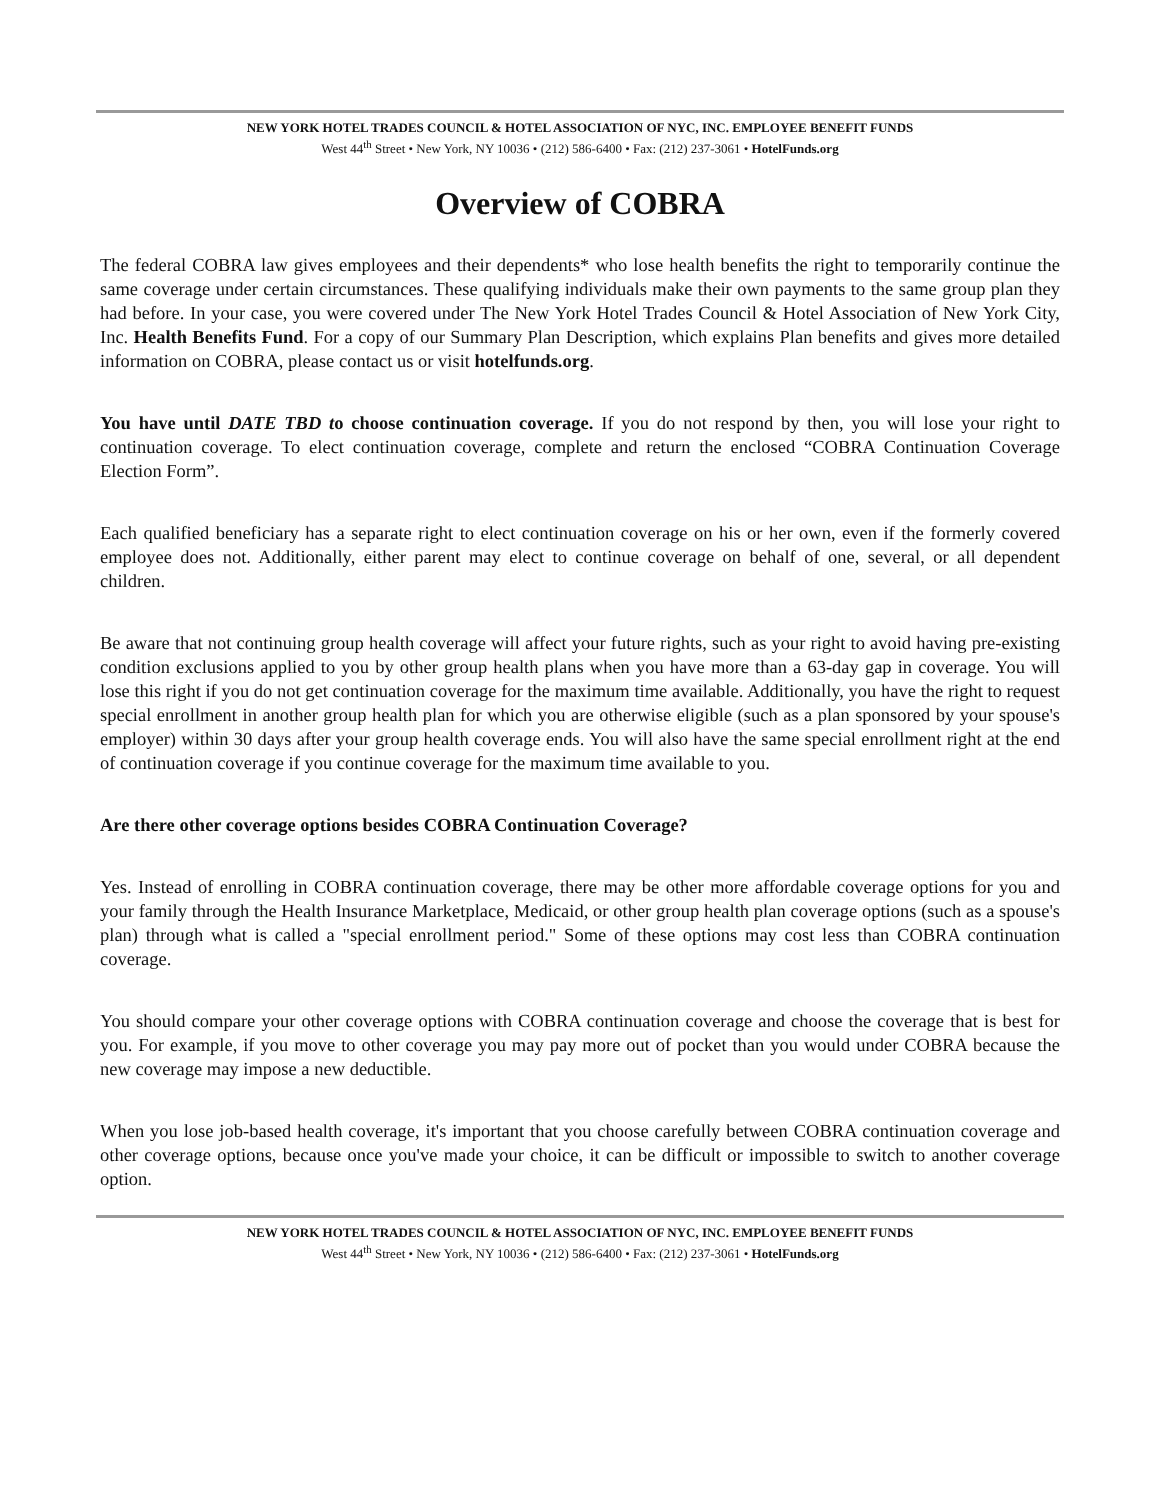NEW YORK HOTEL TRADES COUNCIL & HOTEL ASSOCIATION OF NYC, INC. EMPLOYEE BENEFIT FUNDS
West 44<sup>th</sup> Street • New York, NY 10036 • (212) 586-6400 • Fax: (212) 237-3061 • HotelFunds.org
Overview of COBRA
The federal COBRA law gives employees and their dependents* who lose health benefits the right to temporarily continue the same coverage under certain circumstances. These qualifying individuals make their own payments to the same group plan they had before. In your case, you were covered under The New York Hotel Trades Council & Hotel Association of New York City, Inc. Health Benefits Fund. For a copy of our Summary Plan Description, which explains Plan benefits and gives more detailed information on COBRA, please contact us or visit hotelfunds.org.
You have until DATE TBD to choose continuation coverage. If you do not respond by then, you will lose your right to continuation coverage. To elect continuation coverage, complete and return the enclosed “COBRA Continuation Coverage Election Form”.
Each qualified beneficiary has a separate right to elect continuation coverage on his or her own, even if the formerly covered employee does not. Additionally, either parent may elect to continue coverage on behalf of one, several, or all dependent children.
Be aware that not continuing group health coverage will affect your future rights, such as your right to avoid having pre-existing condition exclusions applied to you by other group health plans when you have more than a 63-day gap in coverage. You will lose this right if you do not get continuation coverage for the maximum time available. Additionally, you have the right to request special enrollment in another group health plan for which you are otherwise eligible (such as a plan sponsored by your spouse's employer) within 30 days after your group health coverage ends. You will also have the same special enrollment right at the end of continuation coverage if you continue coverage for the maximum time available to you.
Are there other coverage options besides COBRA Continuation Coverage?
Yes. Instead of enrolling in COBRA continuation coverage, there may be other more affordable coverage options for you and your family through the Health Insurance Marketplace, Medicaid, or other group health plan coverage options (such as a spouse's plan) through what is called a "special enrollment period." Some of these options may cost less than COBRA continuation coverage.
You should compare your other coverage options with COBRA continuation coverage and choose the coverage that is best for you. For example, if you move to other coverage you may pay more out of pocket than you would under COBRA because the new coverage may impose a new deductible.
When you lose job-based health coverage, it's important that you choose carefully between COBRA continuation coverage and other coverage options, because once you've made your choice, it can be difficult or impossible to switch to another coverage option.
NEW YORK HOTEL TRADES COUNCIL & HOTEL ASSOCIATION OF NYC, INC. EMPLOYEE BENEFIT FUNDS
West 44<sup>th</sup> Street • New York, NY 10036 • (212) 586-6400 • Fax: (212) 237-3061 • HotelFunds.org